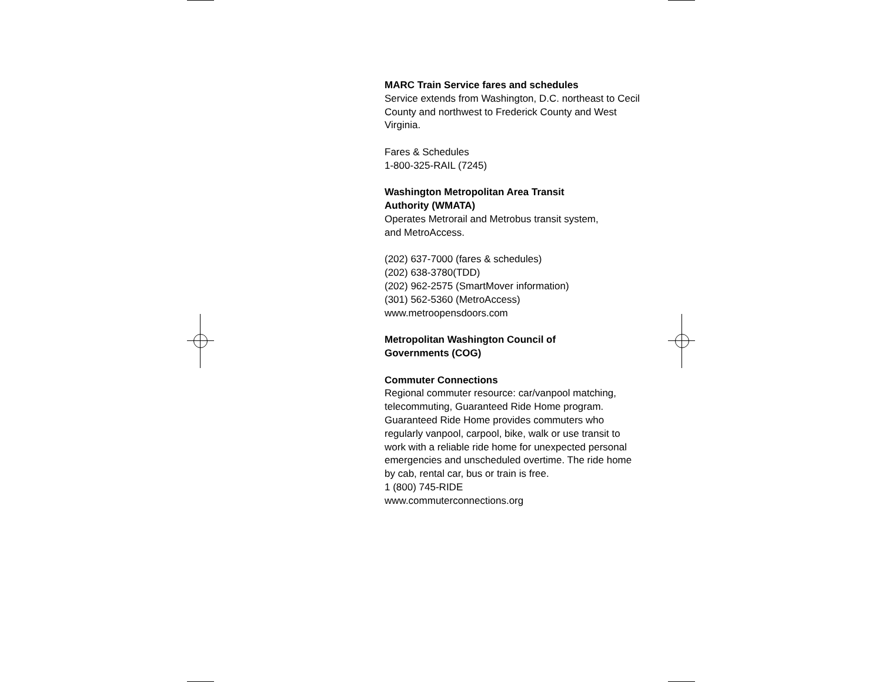MARC Train Service fares and schedules
Service extends from Washington, D.C. northeast to Cecil County and northwest to Frederick County and West Virginia.
Fares & Schedules
1-800-325-RAIL (7245)
Washington Metropolitan Area Transit
Authority (WMATA)
Operates Metrorail and Metrobus transit system,
and MetroAccess.
(202) 637-7000 (fares & schedules)
(202) 638-3780(TDD)
(202) 962-2575 (SmartMover information)
(301) 562-5360 (MetroAccess)
www.metroopensdoors.com
Metropolitan Washington Council of
Governments (COG)
Commuter Connections
Regional commuter resource: car/vanpool matching, telecommuting, Guaranteed Ride Home program. Guaranteed Ride Home provides commuters who regularly vanpool, carpool, bike, walk or use transit to work with a reliable ride home for unexpected personal emergencies and unscheduled overtime. The ride home by cab, rental car, bus or train is free.
1 (800) 745-RIDE
www.commuterconnections.org